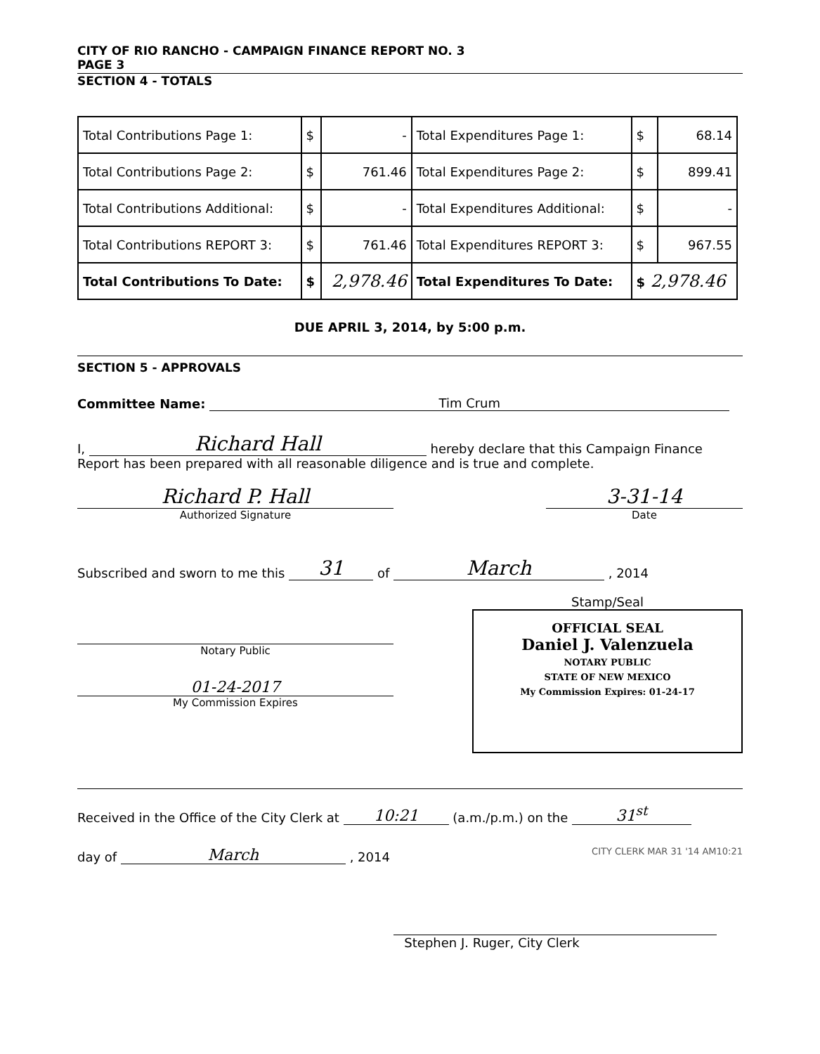CITY OF RIO RANCHO - CAMPAIGN FINANCE REPORT NO. 3
PAGE 3
SECTION 4 - TOTALS
| Total Contributions Page 1: | $ | - | Total Expenditures Page 1: | $ | 68.14 |
| Total Contributions Page 2: | $ | 761.46 | Total Expenditures Page 2: | $ | 899.41 |
| Total Contributions Additional: | $ | - | Total Expenditures Additional: | $ | - |
| Total Contributions REPORT 3: | $ | 761.46 | Total Expenditures REPORT 3: | $ | 967.55 |
| Total Contributions To Date: | $ | 2,978.46 | Total Expenditures To Date: | $ 2,978.46 | |
DUE APRIL 3, 2014, by 5:00 p.m.
SECTION 5 - APPROVALS
Committee Name: Tim Crum
I, Richard Hall hereby declare that this Campaign Finance
Report has been prepared with all reasonable diligence and is true and complete.
Richard P. Hall
Authorized Signature
3-31-14
Date
Subscribed and sworn to me this 31 of March , 2014
Notary Public
01-24-2017
My Commission Expires
Stamp/Seal
OFFICIAL SEAL
Daniel J. Valenzuela
NOTARY PUBLIC
STATE OF NEW MEXICO
My Commission Expires: 01-24-17
Received in the Office of the City Clerk at 10:21 (a.m./p.m.) on the 31<sup>st</sup>
day of March , 2014 CITY CLERK MAR 31 '14 AM10:21
Stephen J. Ruger, City Clerk